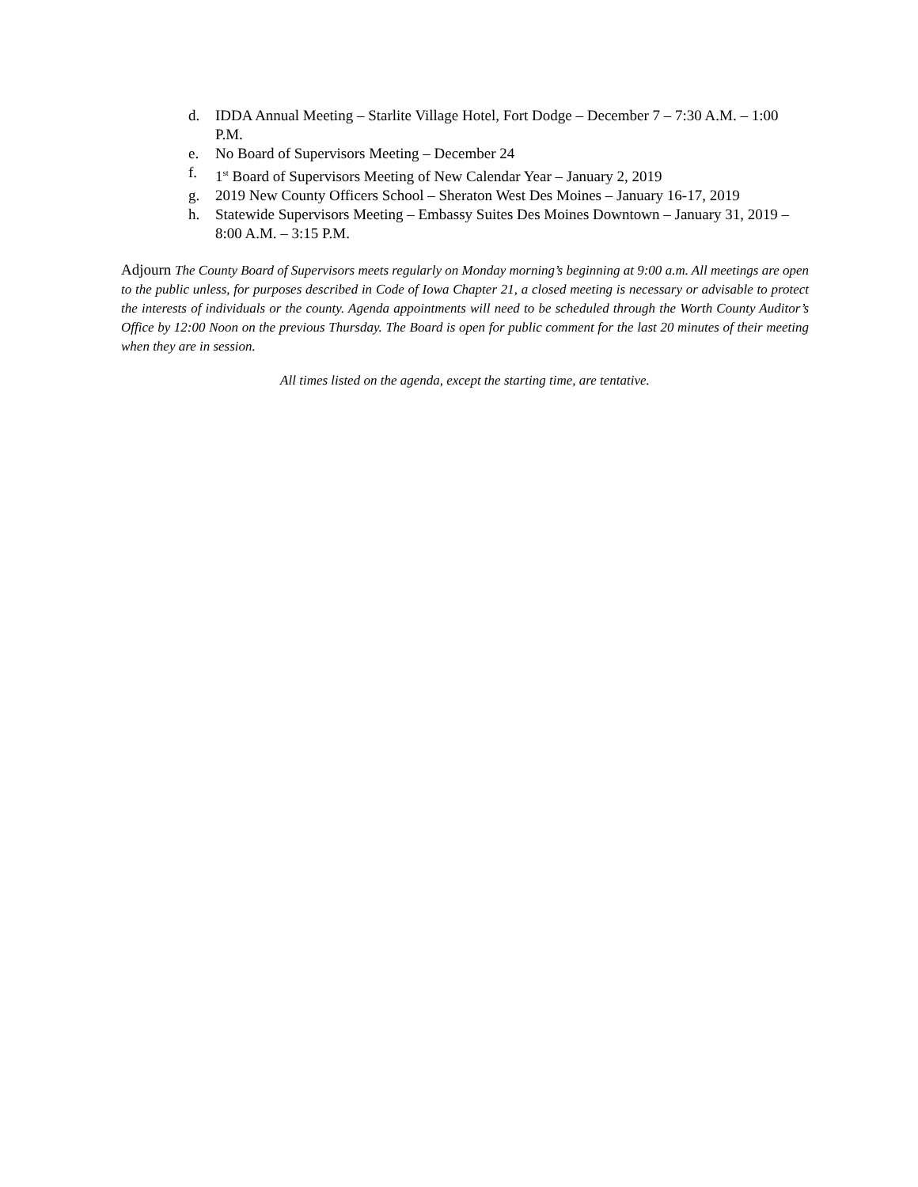d. IDDA Annual Meeting – Starlite Village Hotel, Fort Dodge – December 7 – 7:30 A.M. – 1:00 P.M.
e. No Board of Supervisors Meeting – December 24
f. 1<sup>st</sup> Board of Supervisors Meeting of New Calendar Year – January 2, 2019
g. 2019 New County Officers School – Sheraton West Des Moines – January 16-17, 2019
h. Statewide Supervisors Meeting – Embassy Suites Des Moines Downtown – January 31, 2019 – 8:00 A.M. – 3:15 P.M.
Adjourn The County Board of Supervisors meets regularly on Monday morning’s beginning at 9:00 a.m. All meetings are open to the public unless, for purposes described in Code of Iowa Chapter 21, a closed meeting is necessary or advisable to protect the interests of individuals or the county. Agenda appointments will need to be scheduled through the Worth County Auditor’s Office by 12:00 Noon on the previous Thursday. The Board is open for public comment for the last 20 minutes of their meeting when they are in session.
All times listed on the agenda, except the starting time, are tentative.